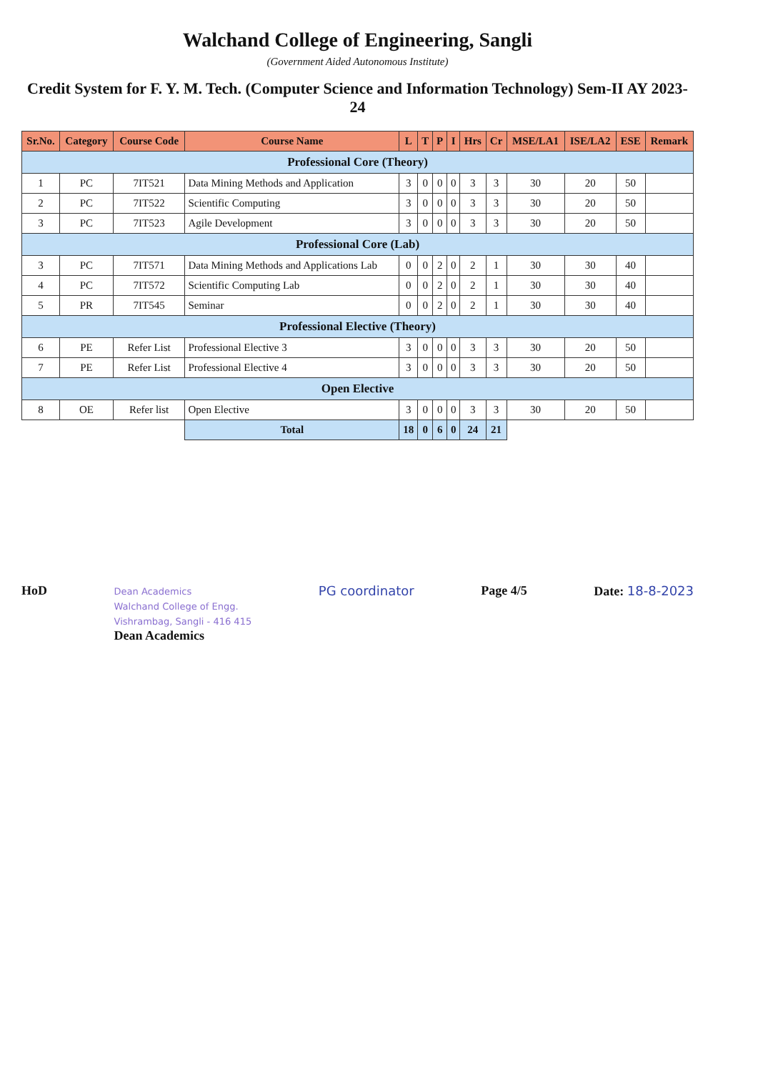Walchand College of Engineering, Sangli
(Government Aided Autonomous Institute)
Credit System for F. Y. M. Tech. (Computer Science and Information Technology) Sem-II AY 2023-24
| Sr.No. | Category | Course Code | Course Name | L | T | P | I | Hrs | Cr | MSE/LA1 | ISE/LA2 | ESE | Remark |
| --- | --- | --- | --- | --- | --- | --- | --- | --- | --- | --- | --- | --- | --- |
| Professional Core (Theory) | | | | | | | | | | | | | |
| 1 | PC | 7IT521 | Data Mining Methods and Application | 3 | 0 | 0 | 0 | 3 | 3 | 30 | 20 | 50 | |
| 2 | PC | 7IT522 | Scientific Computing | 3 | 0 | 0 | 0 | 3 | 3 | 30 | 20 | 50 | |
| 3 | PC | 7IT523 | Agile Development | 3 | 0 | 0 | 0 | 3 | 3 | 30 | 20 | 50 | |
| Professional Core (Lab) | | | | | | | | | | | | | |
| 3 | PC | 7IT571 | Data Mining Methods and Applications Lab | 0 | 0 | 2 | 0 | 2 | 1 | 30 | 30 | 40 | |
| 4 | PC | 7IT572 | Scientific Computing Lab | 0 | 0 | 2 | 0 | 2 | 1 | 30 | 30 | 40 | |
| 5 | PR | 7IT545 | Seminar | 0 | 0 | 2 | 0 | 2 | 1 | 30 | 30 | 40 | |
| Professional Elective (Theory) | | | | | | | | | | | | | |
| 6 | PE | Refer List | Professional Elective 3 | 3 | 0 | 0 | 0 | 3 | 3 | 30 | 20 | 50 | |
| 7 | PE | Refer List | Professional Elective 4 | 3 | 0 | 0 | 0 | 3 | 3 | 30 | 20 | 50 | |
| Open Elective | | | | | | | | | | | | | |
| 8 | OE | Refer list | Open Elective | 3 | 0 | 0 | 0 | 3 | 3 | 30 | 20 | 50 | |
| | | | Total | 18 | 0 | 6 | 0 | 24 | 21 | | | | |
HoD
Dean Academics
Walchand College of Engg.
Vishrambag, Sangli - 416 415
Dean Academics
PG coordinator Page 4/5 Date: 18-8-2023